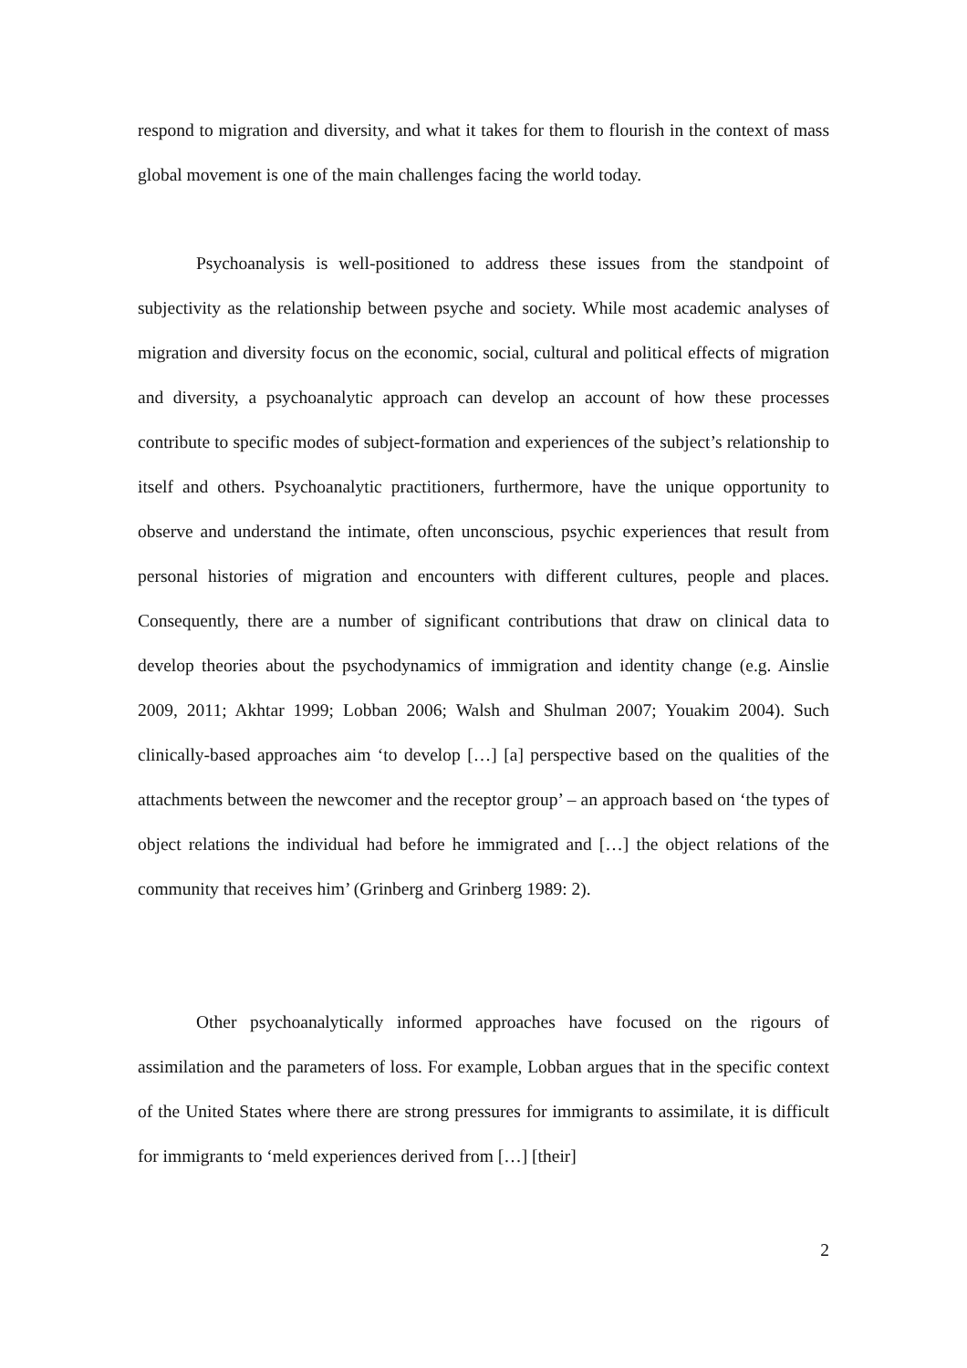respond to migration and diversity, and what it takes for them to flourish in the context of mass global movement is one of the main challenges facing the world today.
Psychoanalysis is well-positioned to address these issues from the standpoint of subjectivity as the relationship between psyche and society. While most academic analyses of migration and diversity focus on the economic, social, cultural and political effects of migration and diversity, a psychoanalytic approach can develop an account of how these processes contribute to specific modes of subject-formation and experiences of the subject’s relationship to itself and others. Psychoanalytic practitioners, furthermore, have the unique opportunity to observe and understand the intimate, often unconscious, psychic experiences that result from personal histories of migration and encounters with different cultures, people and places. Consequently, there are a number of significant contributions that draw on clinical data to develop theories about the psychodynamics of immigration and identity change (e.g. Ainslie 2009, 2011; Akhtar 1999; Lobban 2006; Walsh and Shulman 2007; Youakim 2004). Such clinically-based approaches aim ‘to develop […] [a] perspective based on the qualities of the attachments between the newcomer and the receptor group’ – an approach based on ‘the types of object relations the individual had before he immigrated and […] the object relations of the community that receives him’ (Grinberg and Grinberg 1989: 2).
Other psychoanalytically informed approaches have focused on the rigours of assimilation and the parameters of loss. For example, Lobban argues that in the specific context of the United States where there are strong pressures for immigrants to assimilate, it is difficult for immigrants to ‘meld experiences derived from […] [their]
2